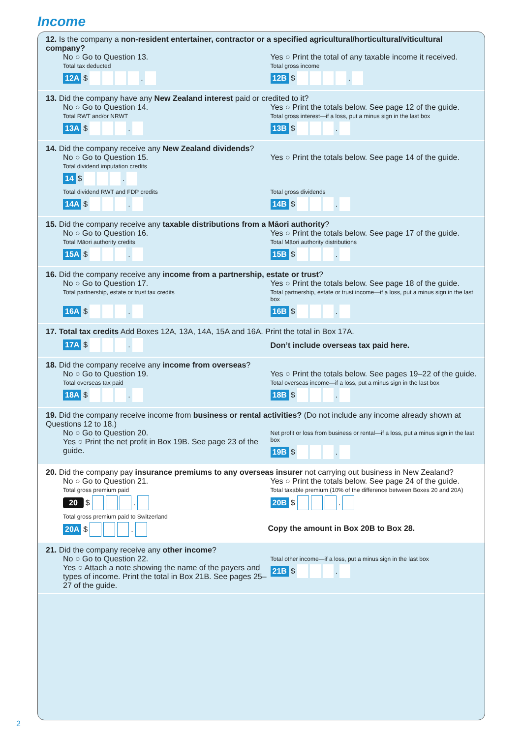Income
12. Is the company a non-resident entertainer, contractor or a specified agricultural/horticultural/viticultural company?
No ○ Go to Question 13.
Total tax deducted
Yes ○ Print the total of any taxable income it received.
Total gross income
12A $ . 12B $ .
13. Did the company have any New Zealand interest paid or credited to it?
No ○ Go to Question 14.
Total RWT and/or NRWT
Yes ○ Print the totals below. See page 12 of the guide.
Total gross interest—if a loss, put a minus sign in the last box
13A $ . 13B $ .
14. Did the company receive any New Zealand dividends?
No ○ Go to Question 15.
Total dividend imputation credits
Yes ○ Print the totals below. See page 14 of the guide.
14 $ .
Total dividend RWT and FDP credits Total gross dividends
14A $ . 14B $ .
15. Did the company receive any taxable distributions from a Māori authority?
No ○ Go to Question 16.
Total Māori authority credits
Yes ○ Print the totals below. See page 17 of the guide.
Total Māori authority distributions
15A $ . 15B $ .
16. Did the company receive any income from a partnership, estate or trust?
No ○ Go to Question 17.
Total partnership, estate or trust tax credits
Yes ○ Print the totals below. See page 18 of the guide.
Total partnership, estate or trust income—if a loss, put a minus sign in the last box
16A $ . 16B $ .
17. Total tax credits Add Boxes 12A, 13A, 14A, 15A and 16A. Print the total in Box 17A.
17A $ .
Don’t include overseas tax paid here.
18. Did the company receive any income from overseas?
No ○ Go to Question 19.
Total overseas tax paid
Yes ○ Print the totals below. See pages 19–22 of the guide.
Total overseas income—if a loss, put a minus sign in the last box
18A $ . 18B $ .
19. Did the company receive income from business or rental activities? (Do not include any income already shown at Questions 12 to 18.)
No ○ Go to Question 20.
Yes ○ Print the net profit in Box 19B. See page 23 of the guide.
Net profit or loss from business or rental—if a loss, put a minus sign in the last box
19B $ .
20. Did the company pay insurance premiums to any overseas insurer not carrying out business in New Zealand?
No ○ Go to Question 21.
Total gross premium paid
Yes ○ Print the totals below. See page 24 of the guide.
Total taxable premium (10% of the difference between Boxes 20 and 20A)
20 $ . 20B $ .
Total gross premium paid to Switzerland
20A $ .
Copy the amount in Box 20B to Box 28.
21. Did the company receive any other income?
No ○ Go to Question 22.
Yes ○ Attach a note showing the name of the payers and types of income. Print the total in Box 21B. See pages 25–27 of the guide.
Total other income—if a loss, put a minus sign in the last box
21B $ .
2